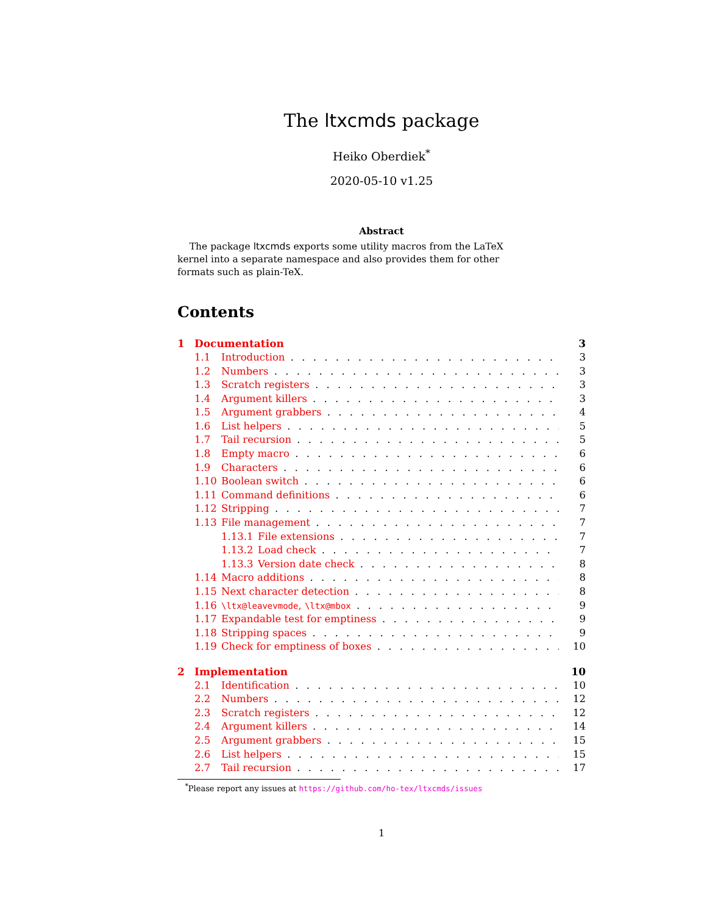The ltxcmds package
Heiko Oberdiek<sup>*</sup>
2020-05-10 v1.25
Abstract
The package ltxcmds exports some utility macros from the LaTeX kernel into a separate namespace and also provides them for other formats such as plain-TeX.
Contents
1 Documentation 3
1.1 Introduction 3
1.2 Numbers 3
1.3 Scratch registers 3
1.4 Argument killers 3
1.5 Argument grabbers 4
1.6 List helpers 5
1.7 Tail recursion 5
1.8 Empty macro 6
1.9 Characters 6
1.10 Boolean switch 6
1.11 Command definitions 6
1.12 Stripping 7
1.13 File management 7
1.13.1 File extensions 7
1.13.2 Load check 7
1.13.3 Version date check 8
1.14 Macro additions 8
1.15 Next character detection 8
1.16 \ltx@leavevmode, \ltx@mbox 9
1.17 Expandable test for emptiness 9
1.18 Stripping spaces 9
1.19 Check for emptiness of boxes 10
2 Implementation 10
2.1 Identification 10
2.2 Numbers 12
2.3 Scratch registers 12
2.4 Argument killers 14
2.5 Argument grabbers 15
2.6 List helpers 15
2.7 Tail recursion 17
<sup>*</sup> Please report any issues at https://github.com/ho-tex/ltxcmds/issues
1